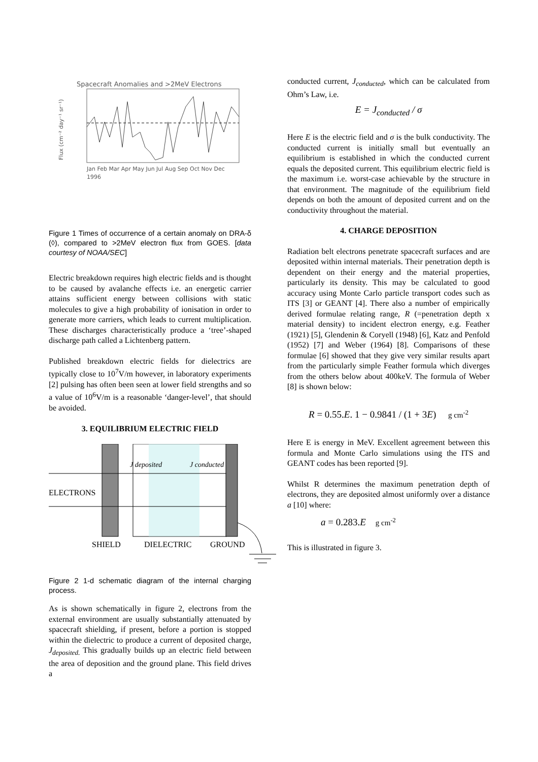Spacecraft Anomalies and >2MeV Electrons
Jan Feb Mar Apr May Jun Jul Aug Sep Oct Nov Dec
1996
Flux (cm⁻² day⁻¹ sr⁻¹)
Figure 1 Times of occurrence of a certain anomaly on DRA-δ (◊), compared to >2MeV electron flux from GOES. [data courtesy of NOAA/SEC]
Electric breakdown requires high electric fields and is thought to be caused by avalanche effects i.e. an energetic carrier attains sufficient energy between collisions with static molecules to give a high probability of ionisation in order to generate more carriers, which leads to current multiplication. These discharges characteristically produce a ‘tree’-shaped discharge path called a Lichtenberg pattern.
Published breakdown electric fields for dielectrics are typically close to 10<sup>7</sup>V/m however, in laboratory experiments [2] pulsing has often been seen at lower field strengths and so a value of 10<sup>6</sup>V/m is a reasonable ‘danger-level’, that should be avoided.
3. EQUILIBRIUM ELECTRIC FIELD
J deposited
J conducted
ELECTRONS
SHIELD
DIELECTRIC
GROUND
Figure 2 1-d schematic diagram of the internal charging process.
As is shown schematically in figure 2, electrons from the external environment are usually substantially attenuated by spacecraft shielding, if present, before a portion is stopped within the dielectric to produce a current of deposited charge, J<sub>deposited.</sub> This gradually builds up an electric field between the area of deposition and the ground plane. This field drives a
conducted current, J<sub>conducted</sub>, which can be calculated from Ohm’s Law, i.e.
E = J<sub>conducted</sub> / σ
Here E is the electric field and σ is the bulk conductivity. The conducted current is initially small but eventually an equilibrium is established in which the conducted current equals the deposited current. This equilibrium electric field is the maximum i.e. worst-case achievable by the structure in that environment. The magnitude of the equilibrium field depends on both the amount of deposited current and on the conductivity throughout the material.
4. CHARGE DEPOSITION
Radiation belt electrons penetrate spacecraft surfaces and are deposited within internal materials. Their penetration depth is dependent on their energy and the material properties, particularly its density. This may be calculated to good accuracy using Monte Carlo particle transport codes such as ITS [3] or GEANT [4]. There also a number of empirically derived formulae relating range, R (=penetration depth x material density) to incident electron energy, e.g. Feather (1921) [5], Glendenin & Coryell (1948) [6], Katz and Penfold (1952) [7] and Weber (1964) [8]. Comparisons of these formulae [6] showed that they give very similar results apart from the particularly simple Feather formula which diverges from the others below about 400keV. The formula of Weber [8] is shown below:
R = 0.55.E. 1 − 0.9841 / (1 + 3E) g cm<sup>-2</sup>
Here E is energy in MeV. Excellent agreement between this formula and Monte Carlo simulations using the ITS and GEANT codes has been reported [9].
Whilst R determines the maximum penetration depth of electrons, they are deposited almost uniformly over a distance a [10] where:
a = 0.283.E g cm<sup>-2</sup>
This is illustrated in figure 3.